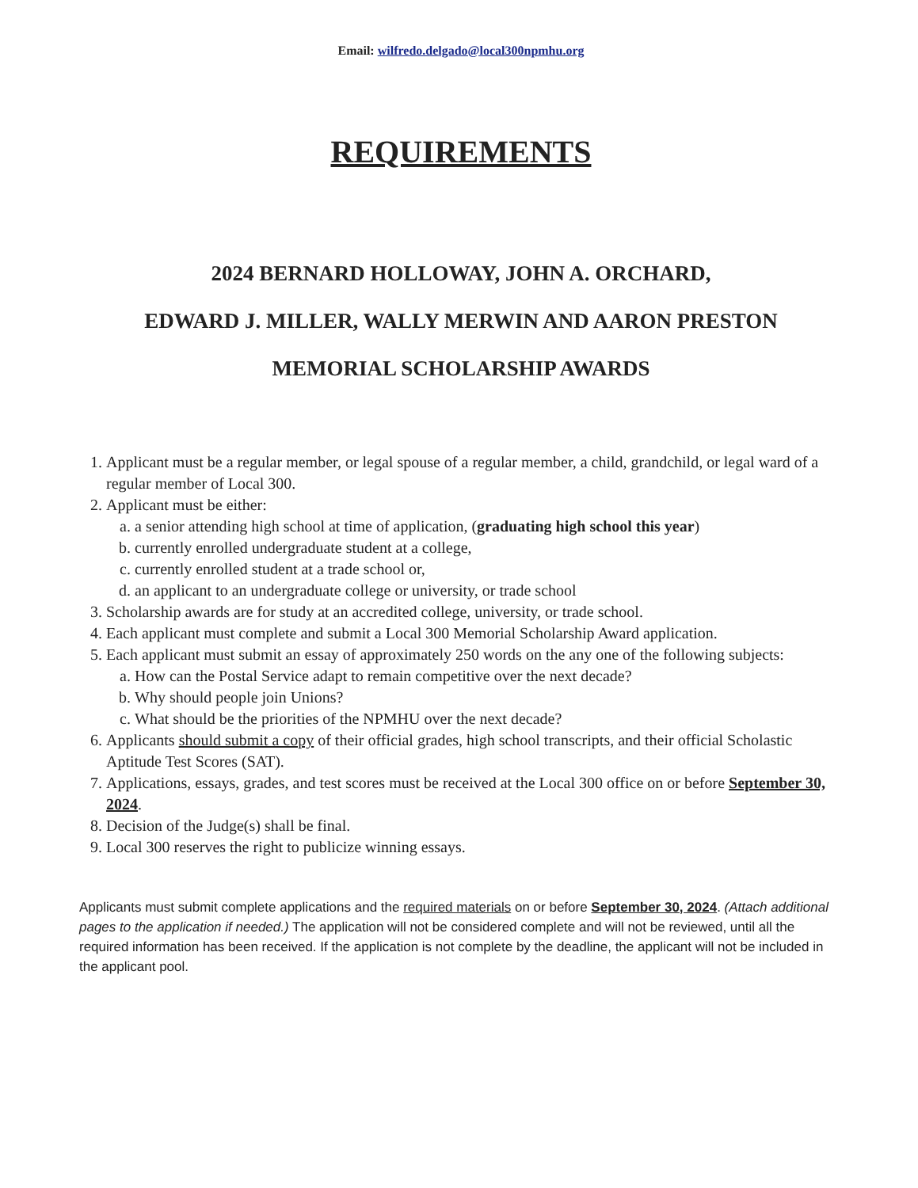Email: wilfredo.delgado@local300npmhu.org
REQUIREMENTS
2024 BERNARD HOLLOWAY, JOHN A. ORCHARD,
EDWARD J. MILLER, WALLY MERWIN AND AARON PRESTON
MEMORIAL SCHOLARSHIP AWARDS
1. Applicant must be a regular member, or legal spouse of a regular member, a child, grandchild, or legal ward of a regular member of Local 300.
2. Applicant must be either:
a. a senior attending high school at time of application, (graduating high school this year)
b. currently enrolled undergraduate student at a college,
c. currently enrolled student at a trade school or,
d. an applicant to an undergraduate college or university, or trade school
3. Scholarship awards are for study at an accredited college, university, or trade school.
4. Each applicant must complete and submit a Local 300 Memorial Scholarship Award application.
5. Each applicant must submit an essay of approximately 250 words on the any one of the following subjects:
a. How can the Postal Service adapt to remain competitive over the next decade?
b. Why should people join Unions?
c. What should be the priorities of the NPMHU over the next decade?
6. Applicants should submit a copy of their official grades, high school transcripts, and their official Scholastic Aptitude Test Scores (SAT).
7. Applications, essays, grades, and test scores must be received at the Local 300 office on or before September 30, 2024.
8. Decision of the Judge(s) shall be final.
9. Local 300 reserves the right to publicize winning essays.
Applicants must submit complete applications and the required materials on or before September 30, 2024. (Attach additional pages to the application if needed.) The application will not be considered complete and will not be reviewed, until all the required information has been received. If the application is not complete by the deadline, the applicant will not be included in the applicant pool.